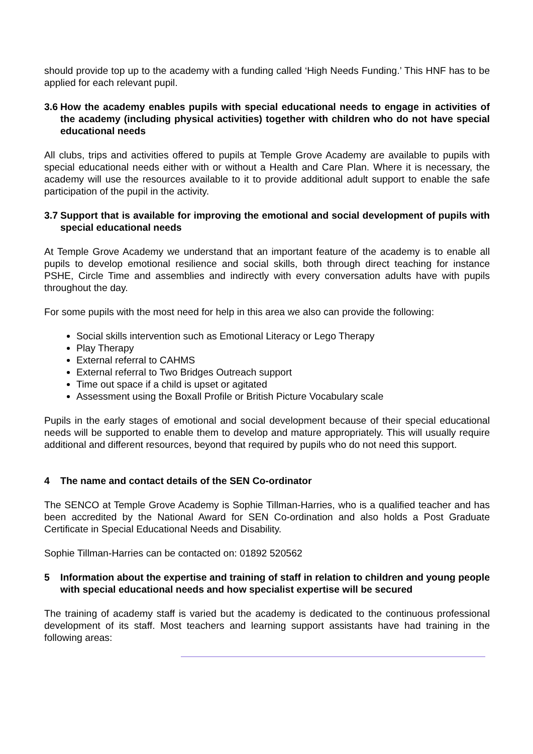should provide top up to the academy with a funding called ‘High Needs Funding.’ This HNF has to be applied for each relevant pupil.
3.6 How the academy enables pupils with special educational needs to engage in activities of the academy (including physical activities) together with children who do not have special educational needs
All clubs, trips and activities offered to pupils at Temple Grove Academy are available to pupils with special educational needs either with or without a Health and Care Plan. Where it is necessary, the academy will use the resources available to it to provide additional adult support to enable the safe participation of the pupil in the activity.
3.7 Support that is available for improving the emotional and social development of pupils with special educational needs
At Temple Grove Academy we understand that an important feature of the academy is to enable all pupils to develop emotional resilience and social skills, both through direct teaching for instance PSHE, Circle Time and assemblies and indirectly with every conversation adults have with pupils throughout the day.
For some pupils with the most need for help in this area we also can provide the following:
Social skills intervention such as Emotional Literacy or Lego Therapy
Play Therapy
External referral to CAHMS
External referral to Two Bridges Outreach support
Time out space if a child is upset or agitated
Assessment using the Boxall Profile or British Picture Vocabulary scale
Pupils in the early stages of emotional and social development because of their special educational needs will be supported to enable them to develop and mature appropriately. This will usually require additional and different resources, beyond that required by pupils who do not need this support.
4 The name and contact details of the SEN Co-ordinator
The SENCO at Temple Grove Academy is Sophie Tillman-Harries, who is a qualified teacher and has been accredited by the National Award for SEN Co-ordination and also holds a Post Graduate Certificate in Special Educational Needs and Disability.
Sophie Tillman-Harries can be contacted on: 01892 520562
5 Information about the expertise and training of staff in relation to children and young people with special educational needs and how specialist expertise will be secured
The training of academy staff is varied but the academy is dedicated to the continuous professional development of its staff. Most teachers and learning support assistants have had training in the following areas: